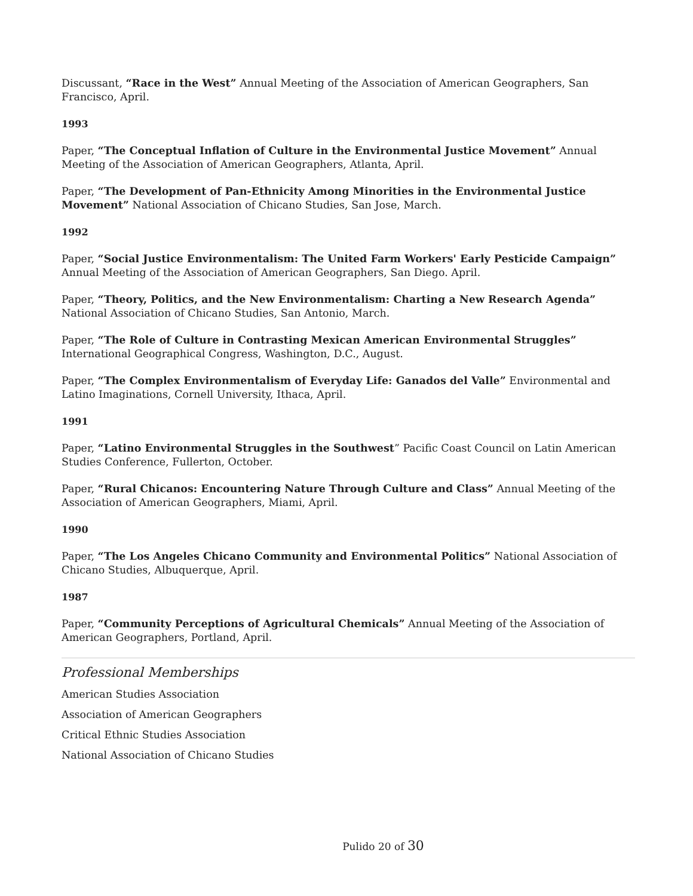Discussant, “Race in the West” Annual Meeting of the Association of American Geographers, San Francisco, April.
1993
Paper, “The Conceptual Inflation of Culture in the Environmental Justice Movement” Annual Meeting of the Association of American Geographers, Atlanta, April.
Paper, “The Development of Pan-Ethnicity Among Minorities in the Environmental Justice Movement” National Association of Chicano Studies, San Jose, March.
1992
Paper, “Social Justice Environmentalism: The United Farm Workers' Early Pesticide Campaign” Annual Meeting of the Association of American Geographers, San Diego. April.
Paper, “Theory, Politics, and the New Environmentalism: Charting a New Research Agenda” National Association of Chicano Studies, San Antonio, March.
Paper, “The Role of Culture in Contrasting Mexican American Environmental Struggles” International Geographical Congress, Washington, D.C., August.
Paper, “The Complex Environmentalism of Everyday Life: Ganados del Valle” Environmental and Latino Imaginations, Cornell University, Ithaca, April.
1991
Paper, “Latino Environmental Struggles in the Southwest” Pacific Coast Council on Latin American Studies Conference, Fullerton, October.
Paper, “Rural Chicanos: Encountering Nature Through Culture and Class” Annual Meeting of the Association of American Geographers, Miami, April.
1990
Paper, “The Los Angeles Chicano Community and Environmental Politics” National Association of Chicano Studies, Albuquerque, April.
1987
Paper, “Community Perceptions of Agricultural Chemicals” Annual Meeting of the Association of American Geographers, Portland, April.
Professional Memberships
American Studies Association
Association of American Geographers
Critical Ethnic Studies Association
National Association of Chicano Studies
Pulido 20 of 30